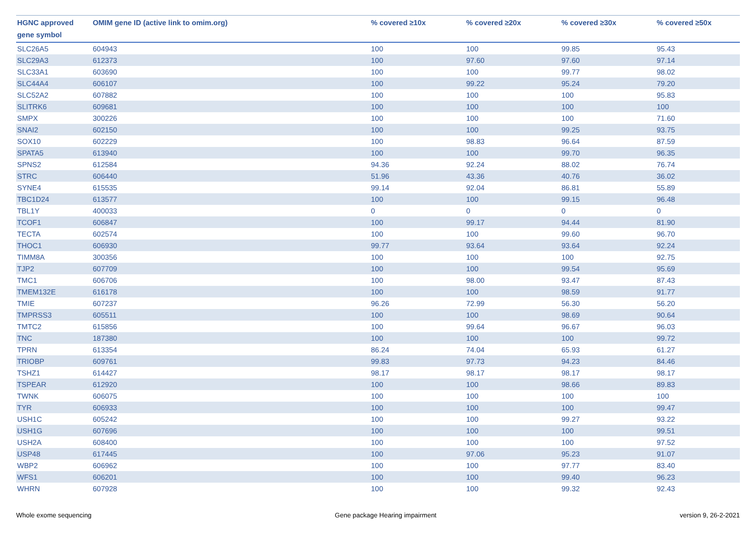| HGNC approved gene symbol | OMIM gene ID (active link to omim.org) | % covered ≥10x | % covered ≥20x | % covered ≥30x | % covered ≥50x |
| --- | --- | --- | --- | --- | --- |
| SLC26A5 | 604943 | 100 | 100 | 99.85 | 95.43 |
| SLC29A3 | 612373 | 100 | 97.60 | 97.60 | 97.14 |
| SLC33A1 | 603690 | 100 | 100 | 99.77 | 98.02 |
| SLC44A4 | 606107 | 100 | 99.22 | 95.24 | 79.20 |
| SLC52A2 | 607882 | 100 | 100 | 100 | 95.83 |
| SLITRK6 | 609681 | 100 | 100 | 100 | 100 |
| SMPX | 300226 | 100 | 100 | 100 | 71.60 |
| SNAI2 | 602150 | 100 | 100 | 99.25 | 93.75 |
| SOX10 | 602229 | 100 | 98.83 | 96.64 | 87.59 |
| SPATA5 | 613940 | 100 | 100 | 99.70 | 96.35 |
| SPNS2 | 612584 | 94.36 | 92.24 | 88.02 | 76.74 |
| STRC | 606440 | 51.96 | 43.36 | 40.76 | 36.02 |
| SYNE4 | 615535 | 99.14 | 92.04 | 86.81 | 55.89 |
| TBC1D24 | 613577 | 100 | 100 | 99.15 | 96.48 |
| TBL1Y | 400033 | 0 | 0 | 0 | 0 |
| TCOF1 | 606847 | 100 | 99.17 | 94.44 | 81.90 |
| TECTA | 602574 | 100 | 100 | 99.60 | 96.70 |
| THOC1 | 606930 | 99.77 | 93.64 | 93.64 | 92.24 |
| TIMM8A | 300356 | 100 | 100 | 100 | 92.75 |
| TJP2 | 607709 | 100 | 100 | 99.54 | 95.69 |
| TMC1 | 606706 | 100 | 98.00 | 93.47 | 87.43 |
| TMEM132E | 616178 | 100 | 100 | 98.59 | 91.77 |
| TMIE | 607237 | 96.26 | 72.99 | 56.30 | 56.20 |
| TMPRSS3 | 605511 | 100 | 100 | 98.69 | 90.64 |
| TMTC2 | 615856 | 100 | 99.64 | 96.67 | 96.03 |
| TNC | 187380 | 100 | 100 | 100 | 99.72 |
| TPRN | 613354 | 86.24 | 74.04 | 65.93 | 61.27 |
| TRIOBP | 609761 | 99.83 | 97.73 | 94.23 | 84.46 |
| TSHZ1 | 614427 | 98.17 | 98.17 | 98.17 | 98.17 |
| TSPEAR | 612920 | 100 | 100 | 98.66 | 89.83 |
| TWNK | 606075 | 100 | 100 | 100 | 100 |
| TYR | 606933 | 100 | 100 | 100 | 99.47 |
| USH1C | 605242 | 100 | 100 | 99.27 | 93.22 |
| USH1G | 607696 | 100 | 100 | 100 | 99.51 |
| USH2A | 608400 | 100 | 100 | 100 | 97.52 |
| USP48 | 617445 | 100 | 97.06 | 95.23 | 91.07 |
| WBP2 | 606962 | 100 | 100 | 97.77 | 83.40 |
| WFS1 | 606201 | 100 | 100 | 99.40 | 96.23 |
| WHRN | 607928 | 100 | 100 | 99.32 | 92.43 |
Whole exome sequencing Gene package Hearing impairment version 9, 26-2-2021